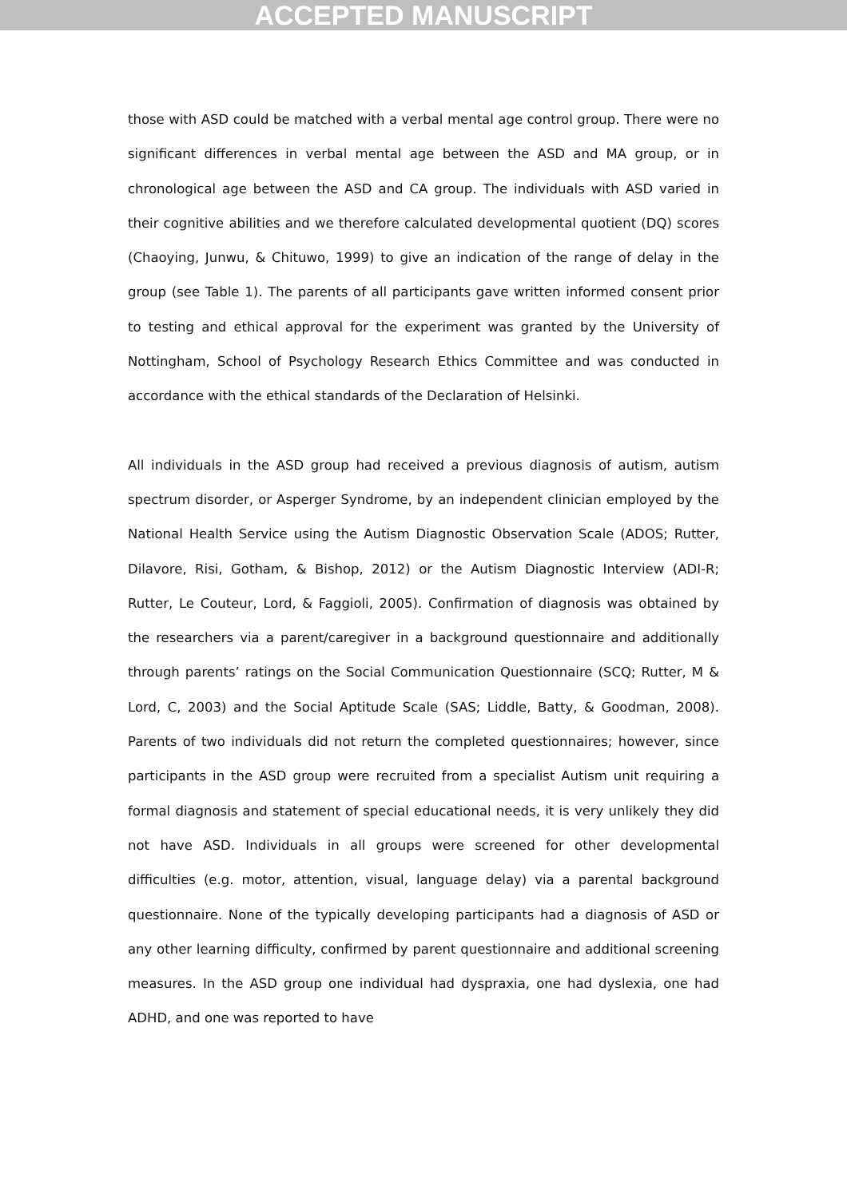ACCEPTED MANUSCRIPT
those with ASD could be matched with a verbal mental age control group. There were no significant differences in verbal mental age between the ASD and MA group, or in chronological age between the ASD and CA group. The individuals with ASD varied in their cognitive abilities and we therefore calculated developmental quotient (DQ) scores (Chaoying, Junwu, & Chituwo, 1999) to give an indication of the range of delay in the group (see Table 1). The parents of all participants gave written informed consent prior to testing and ethical approval for the experiment was granted by the University of Nottingham, School of Psychology Research Ethics Committee and was conducted in accordance with the ethical standards of the Declaration of Helsinki.
All individuals in the ASD group had received a previous diagnosis of autism, autism spectrum disorder, or Asperger Syndrome, by an independent clinician employed by the National Health Service using the Autism Diagnostic Observation Scale (ADOS; Rutter, Dilavore, Risi, Gotham, & Bishop, 2012) or the Autism Diagnostic Interview (ADI-R; Rutter, Le Couteur, Lord, & Faggioli, 2005). Confirmation of diagnosis was obtained by the researchers via a parent/caregiver in a background questionnaire and additionally through parents’ ratings on the Social Communication Questionnaire (SCQ; Rutter, M & Lord, C, 2003) and the Social Aptitude Scale (SAS; Liddle, Batty, & Goodman, 2008). Parents of two individuals did not return the completed questionnaires; however, since participants in the ASD group were recruited from a specialist Autism unit requiring a formal diagnosis and statement of special educational needs, it is very unlikely they did not have ASD. Individuals in all groups were screened for other developmental difficulties (e.g. motor, attention, visual, language delay) via a parental background questionnaire. None of the typically developing participants had a diagnosis of ASD or any other learning difficulty, confirmed by parent questionnaire and additional screening measures. In the ASD group one individual had dyspraxia, one had dyslexia, one had ADHD, and one was reported to have